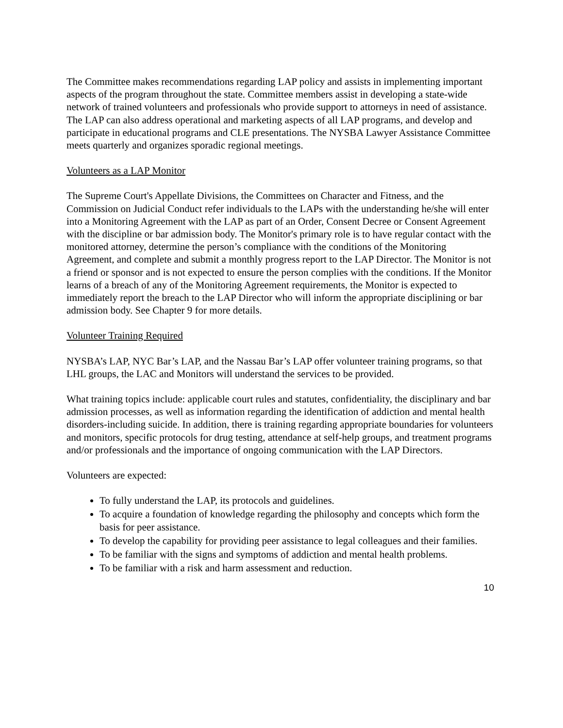The Committee makes recommendations regarding LAP policy and assists in implementing important aspects of the program throughout the state. Committee members assist in developing a state-wide network of trained volunteers and professionals who provide support to attorneys in need of assistance. The LAP can also address operational and marketing aspects of all LAP programs, and develop and participate in educational programs and CLE presentations. The NYSBA Lawyer Assistance Committee meets quarterly and organizes sporadic regional meetings.
Volunteers as a LAP Monitor
The Supreme Court's Appellate Divisions, the Committees on Character and Fitness, and the Commission on Judicial Conduct refer individuals to the LAPs with the understanding he/she will enter into a Monitoring Agreement with the LAP as part of an Order, Consent Decree or Consent Agreement with the discipline or bar admission body. The Monitor's primary role is to have regular contact with the monitored attorney, determine the person’s compliance with the conditions of the Monitoring Agreement, and complete and submit a monthly progress report to the LAP Director. The Monitor is not a friend or sponsor and is not expected to ensure the person complies with the conditions. If the Monitor learns of a breach of any of the Monitoring Agreement requirements, the Monitor is expected to immediately report the breach to the LAP Director who will inform the appropriate disciplining or bar admission body. See Chapter 9 for more details.
Volunteer Training Required
NYSBA’s LAP, NYC Bar’s LAP, and the Nassau Bar’s LAP offer volunteer training programs, so that LHL groups, the LAC and Monitors will understand the services to be provided.
What training topics include: applicable court rules and statutes, confidentiality, the disciplinary and bar admission processes, as well as information regarding the identification of addiction and mental health disorders-including suicide. In addition, there is training regarding appropriate boundaries for volunteers and monitors, specific protocols for drug testing, attendance at self-help groups, and treatment programs and/or professionals and the importance of ongoing communication with the LAP Directors.
Volunteers are expected:
To fully understand the LAP, its protocols and guidelines.
To acquire a foundation of knowledge regarding the philosophy and concepts which form the basis for peer assistance.
To develop the capability for providing peer assistance to legal colleagues and their families.
To be familiar with the signs and symptoms of addiction and mental health problems.
To be familiar with a risk and harm assessment and reduction.
10